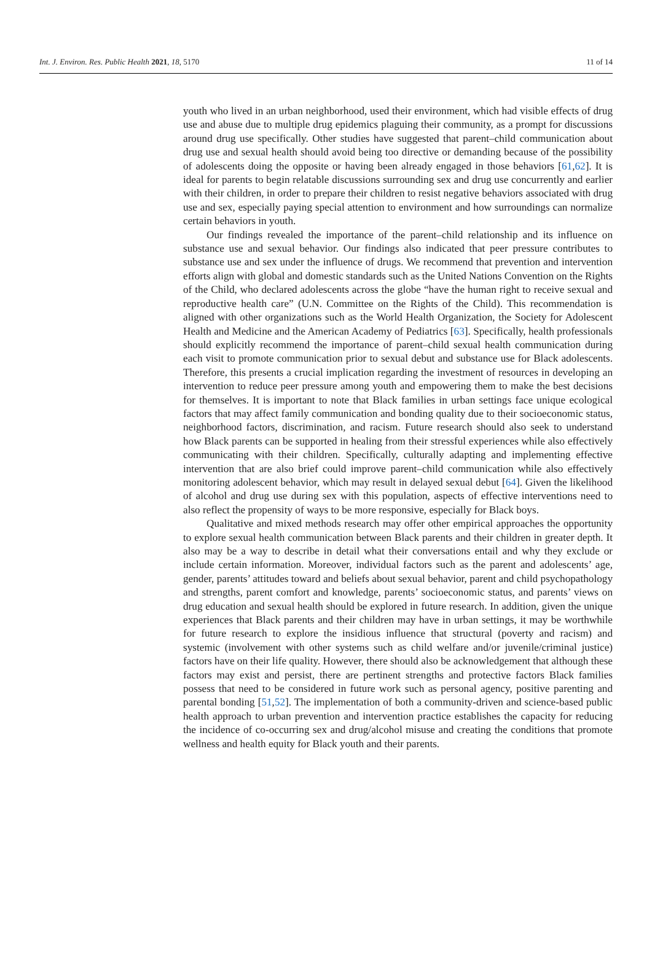Int. J. Environ. Res. Public Health 2021, 18, 5170 11 of 14
youth who lived in an urban neighborhood, used their environment, which had visible effects of drug use and abuse due to multiple drug epidemics plaguing their community, as a prompt for discussions around drug use specifically. Other studies have suggested that parent–child communication about drug use and sexual health should avoid being too directive or demanding because of the possibility of adolescents doing the opposite or having been already engaged in those behaviors [61,62]. It is ideal for parents to begin relatable discussions surrounding sex and drug use concurrently and earlier with their children, in order to prepare their children to resist negative behaviors associated with drug use and sex, especially paying special attention to environment and how surroundings can normalize certain behaviors in youth.
Our findings revealed the importance of the parent–child relationship and its influence on substance use and sexual behavior. Our findings also indicated that peer pressure contributes to substance use and sex under the influence of drugs. We recommend that prevention and intervention efforts align with global and domestic standards such as the United Nations Convention on the Rights of the Child, who declared adolescents across the globe “have the human right to receive sexual and reproductive health care” (U.N. Committee on the Rights of the Child). This recommendation is aligned with other organizations such as the World Health Organization, the Society for Adolescent Health and Medicine and the American Academy of Pediatrics [63]. Specifically, health professionals should explicitly recommend the importance of parent–child sexual health communication during each visit to promote communication prior to sexual debut and substance use for Black adolescents. Therefore, this presents a crucial implication regarding the investment of resources in developing an intervention to reduce peer pressure among youth and empowering them to make the best decisions for themselves. It is important to note that Black families in urban settings face unique ecological factors that may affect family communication and bonding quality due to their socioeconomic status, neighborhood factors, discrimination, and racism. Future research should also seek to understand how Black parents can be supported in healing from their stressful experiences while also effectively communicating with their children. Specifically, culturally adapting and implementing effective intervention that are also brief could improve parent–child communication while also effectively monitoring adolescent behavior, which may result in delayed sexual debut [64]. Given the likelihood of alcohol and drug use during sex with this population, aspects of effective interventions need to also reflect the propensity of ways to be more responsive, especially for Black boys.
Qualitative and mixed methods research may offer other empirical approaches the opportunity to explore sexual health communication between Black parents and their children in greater depth. It also may be a way to describe in detail what their conversations entail and why they exclude or include certain information. Moreover, individual factors such as the parent and adolescents’ age, gender, parents’ attitudes toward and beliefs about sexual behavior, parent and child psychopathology and strengths, parent comfort and knowledge, parents’ socioeconomic status, and parents’ views on drug education and sexual health should be explored in future research. In addition, given the unique experiences that Black parents and their children may have in urban settings, it may be worthwhile for future research to explore the insidious influence that structural (poverty and racism) and systemic (involvement with other systems such as child welfare and/or juvenile/criminal justice) factors have on their life quality. However, there should also be acknowledgement that although these factors may exist and persist, there are pertinent strengths and protective factors Black families possess that need to be considered in future work such as personal agency, positive parenting and parental bonding [51,52]. The implementation of both a community-driven and science-based public health approach to urban prevention and intervention practice establishes the capacity for reducing the incidence of co-occurring sex and drug/alcohol misuse and creating the conditions that promote wellness and health equity for Black youth and their parents.